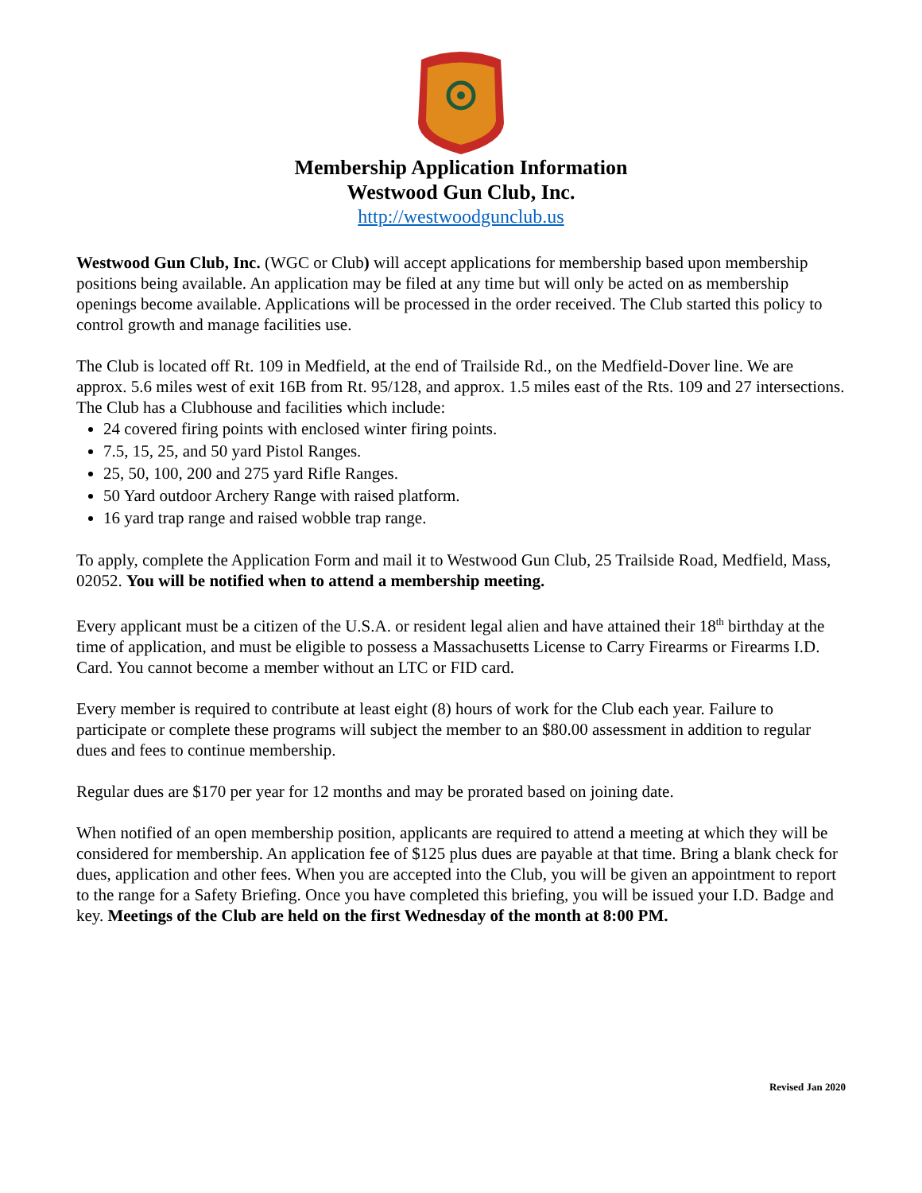Membership Application Information
Westwood Gun Club, Inc.
http://westwoodgunclub.us
Westwood Gun Club, Inc. (WGC or Club) will accept applications for membership based upon membership positions being available. An application may be filed at any time but will only be acted on as membership openings become available. Applications will be processed in the order received. The Club started this policy to control growth and manage facilities use.
The Club is located off Rt. 109 in Medfield, at the end of Trailside Rd., on the Medfield-Dover line. We are approx. 5.6 miles west of exit 16B from Rt. 95/128, and approx. 1.5 miles east of the Rts. 109 and 27 intersections. The Club has a Clubhouse and facilities which include:
24 covered firing points with enclosed winter firing points.
7.5, 15, 25, and 50 yard Pistol Ranges.
25, 50, 100, 200 and 275 yard Rifle Ranges.
50 Yard outdoor Archery Range with raised platform.
16 yard trap range and raised wobble trap range.
To apply, complete the Application Form and mail it to Westwood Gun Club, 25 Trailside Road, Medfield, Mass, 02052. You will be notified when to attend a membership meeting.
Every applicant must be a citizen of the U.S.A. or resident legal alien and have attained their 18<sup>th</sup> birthday at the time of application, and must be eligible to possess a Massachusetts License to Carry Firearms or Firearms I.D. Card. You cannot become a member without an LTC or FID card.
Every member is required to contribute at least eight (8) hours of work for the Club each year. Failure to participate or complete these programs will subject the member to an $80.00 assessment in addition to regular dues and fees to continue membership.
Regular dues are $170 per year for 12 months and may be prorated based on joining date.
When notified of an open membership position, applicants are required to attend a meeting at which they will be considered for membership. An application fee of $125 plus dues are payable at that time. Bring a blank check for dues, application and other fees. When you are accepted into the Club, you will be given an appointment to report to the range for a Safety Briefing. Once you have completed this briefing, you will be issued your I.D. Badge and key. Meetings of the Club are held on the first Wednesday of the month at 8:00 PM.
Revised Jan 2020